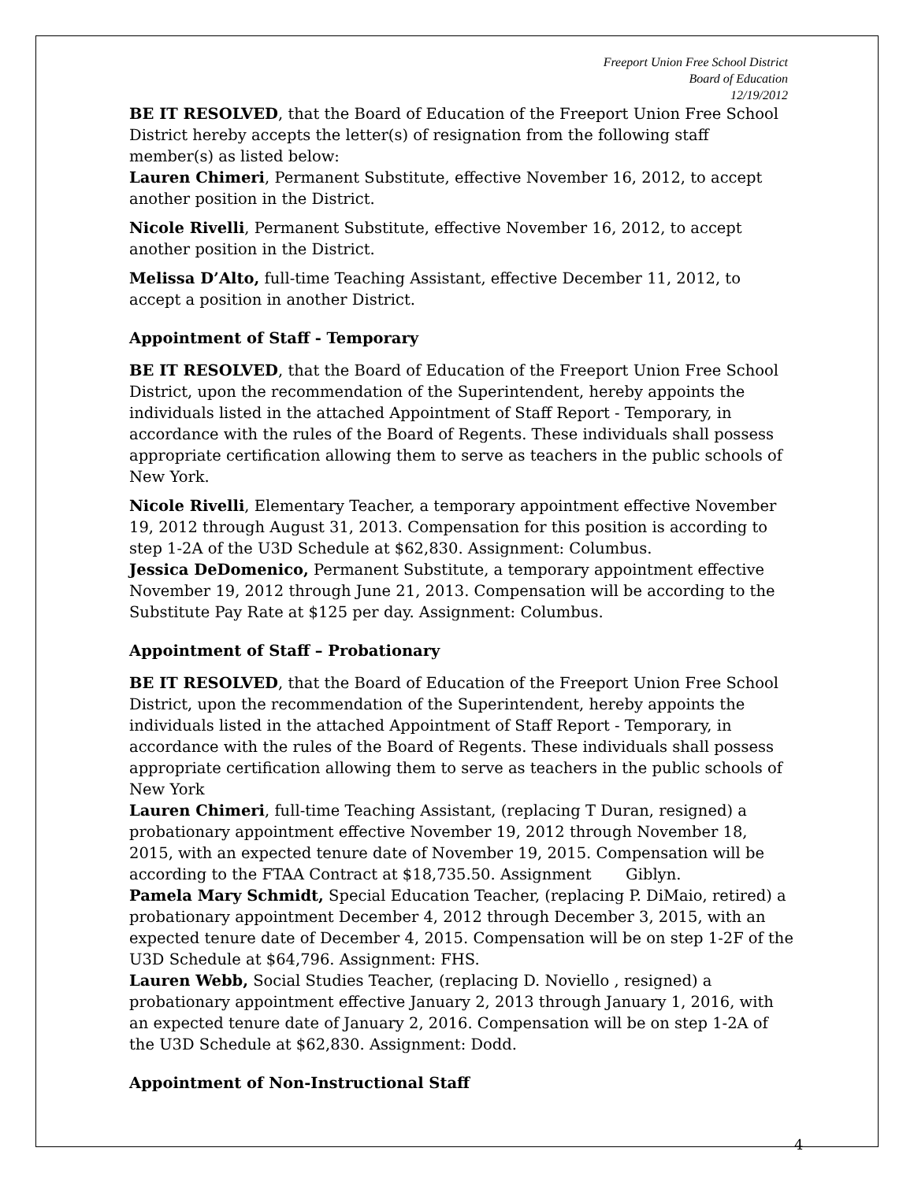Freeport Union Free School District
Board of Education
12/19/2012
BE IT RESOLVED, that the Board of Education of the Freeport Union Free School District hereby accepts the letter(s) of resignation from the following staff member(s) as listed below:
Lauren Chimeri, Permanent Substitute, effective November 16, 2012, to accept another position in the District.
Nicole Rivelli, Permanent Substitute, effective November 16, 2012, to accept another position in the District.
Melissa D’Alto, full-time Teaching Assistant, effective December 11, 2012, to accept a position in another District.
Appointment of Staff - Temporary
BE IT RESOLVED, that the Board of Education of the Freeport Union Free School District, upon the recommendation of the Superintendent, hereby appoints the individuals listed in the attached Appointment of Staff Report - Temporary, in accordance with the rules of the Board of Regents. These individuals shall possess appropriate certification allowing them to serve as teachers in the public schools of New York.
Nicole Rivelli, Elementary Teacher, a temporary appointment effective November 19, 2012 through August 31, 2013. Compensation for this position is according to step 1-2A of the U3D Schedule at $62,830. Assignment: Columbus.
Jessica DeDomenico, Permanent Substitute, a temporary appointment effective November 19, 2012 through June 21, 2013. Compensation will be according to the Substitute Pay Rate at $125 per day. Assignment: Columbus.
Appointment of Staff – Probationary
BE IT RESOLVED, that the Board of Education of the Freeport Union Free School District, upon the recommendation of the Superintendent, hereby appoints the individuals listed in the attached Appointment of Staff Report - Temporary, in accordance with the rules of the Board of Regents. These individuals shall possess appropriate certification allowing them to serve as teachers in the public schools of New York
Lauren Chimeri, full-time Teaching Assistant, (replacing T Duran, resigned) a probationary appointment effective November 19, 2012 through November 18, 2015, with an expected tenure date of November 19, 2015. Compensation will be according to the FTAA Contract at $18,735.50. Assignment Giblyn.
Pamela Mary Schmidt, Special Education Teacher, (replacing P. DiMaio, retired) a probationary appointment December 4, 2012 through December 3, 2015, with an expected tenure date of December 4, 2015. Compensation will be on step 1-2F of the U3D Schedule at $64,796. Assignment: FHS.
Lauren Webb, Social Studies Teacher, (replacing D. Noviello , resigned) a probationary appointment effective January 2, 2013 through January 1, 2016, with an expected tenure date of January 2, 2016. Compensation will be on step 1-2A of the U3D Schedule at $62,830. Assignment: Dodd.
Appointment of Non-Instructional Staff
4